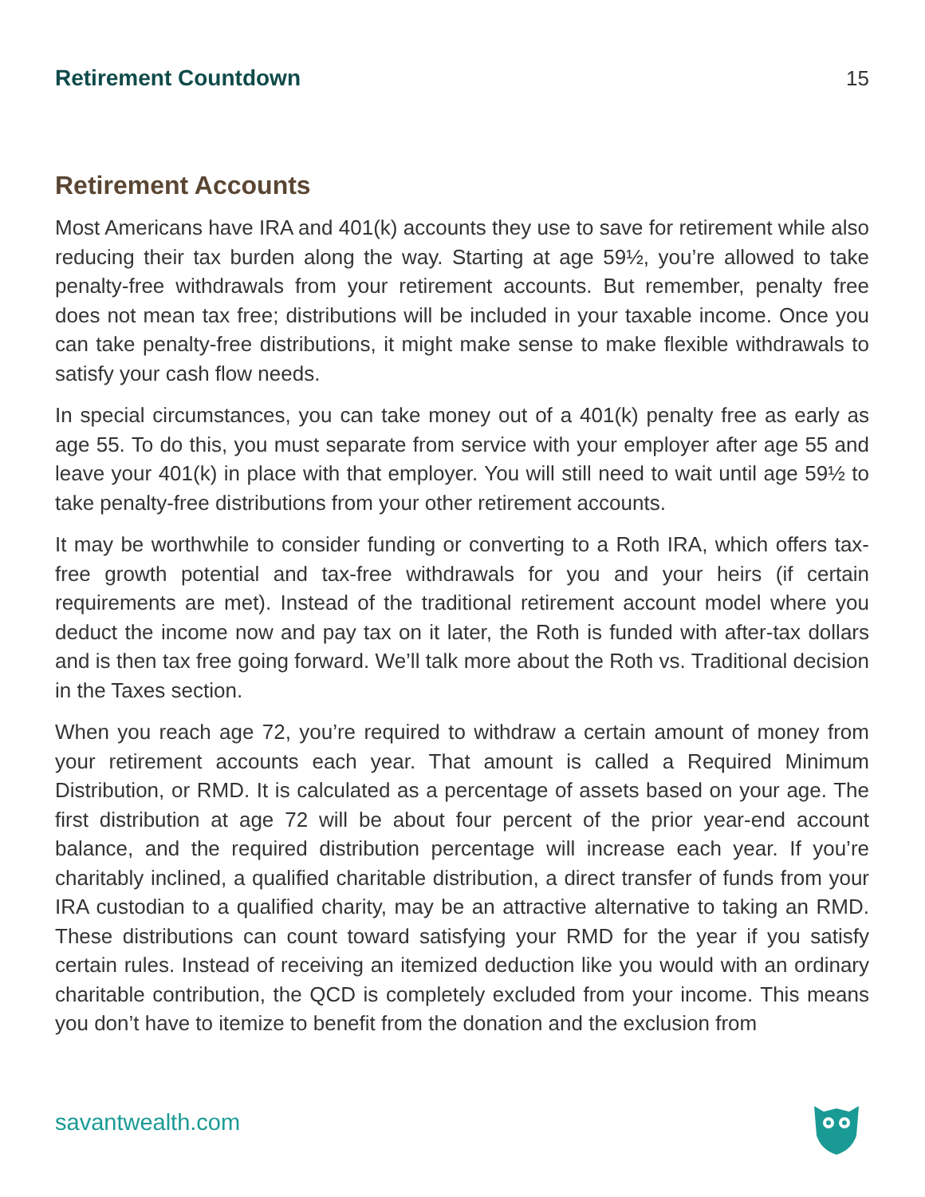Retirement Countdown 15
Retirement Accounts
Most Americans have IRA and 401(k) accounts they use to save for retirement while also reducing their tax burden along the way. Starting at age 59½, you’re allowed to take penalty-free withdrawals from your retirement accounts. But remember, penalty free does not mean tax free; distributions will be included in your taxable income. Once you can take penalty-free distributions, it might make sense to make flexible withdrawals to satisfy your cash flow needs.
In special circumstances, you can take money out of a 401(k) penalty free as early as age 55. To do this, you must separate from service with your employer after age 55 and leave your 401(k) in place with that employer. You will still need to wait until age 59½ to take penalty-free distributions from your other retirement accounts.
It may be worthwhile to consider funding or converting to a Roth IRA, which offers tax-free growth potential and tax-free withdrawals for you and your heirs (if certain requirements are met). Instead of the traditional retirement account model where you deduct the income now and pay tax on it later, the Roth is funded with after-tax dollars and is then tax free going forward. We’ll talk more about the Roth vs. Traditional decision in the Taxes section.
When you reach age 72, you’re required to withdraw a certain amount of money from your retirement accounts each year. That amount is called a Required Minimum Distribution, or RMD. It is calculated as a percentage of assets based on your age. The first distribution at age 72 will be about four percent of the prior year-end account balance, and the required distribution percentage will increase each year. If you’re charitably inclined, a qualified charitable distribution, a direct transfer of funds from your IRA custodian to a qualified charity, may be an attractive alternative to taking an RMD. These distributions can count toward satisfying your RMD for the year if you satisfy certain rules. Instead of receiving an itemized deduction like you would with an ordinary charitable contribution, the QCD is completely excluded from your income. This means you don’t have to itemize to benefit from the donation and the exclusion from
savantwealth.com